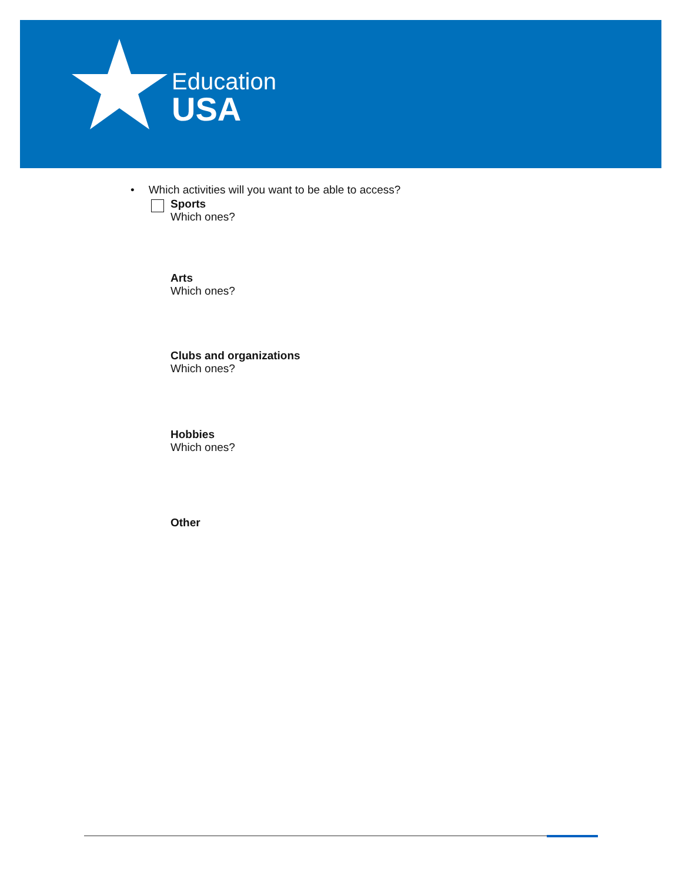Education
USA
• Which activities will you want to be able to access?
Sports
Which ones?
Arts
Which ones?
Clubs and organizations
Which ones?
Hobbies
Which ones?
Other